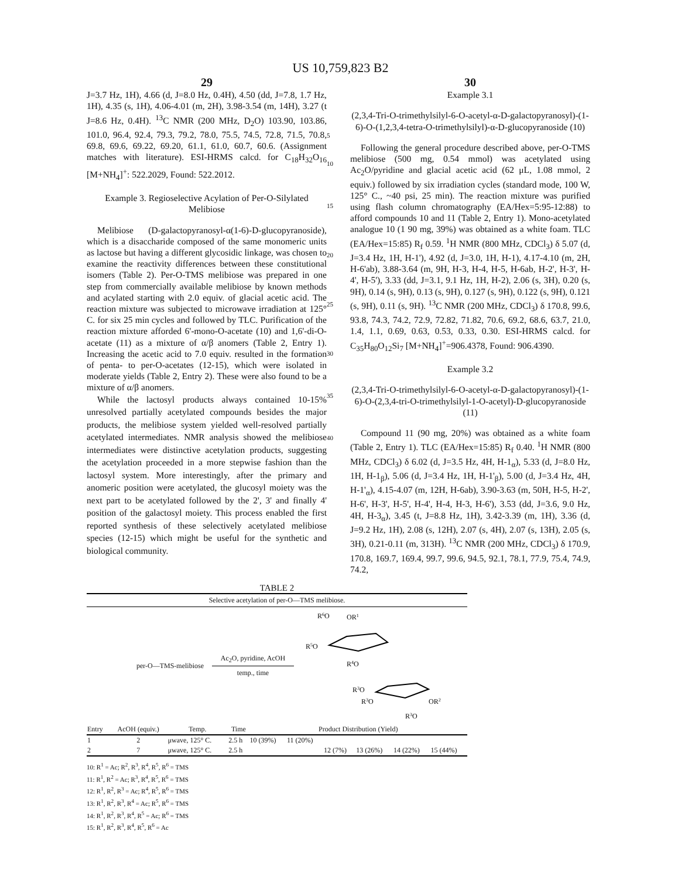US 10,759,823 B2
29
J=3.7 Hz, 1H), 4.66 (d, J=8.0 Hz, 0.4H), 4.50 (dd, J=7.8, 1.7 Hz, 1H), 4.35 (s, 1H), 4.06-4.01 (m, 2H), 3.98-3.54 (m, 14H), 3.27 (t J=8.6 Hz, 0.4H). <sup>13</sup>C NMR (200 MHz, D<sub>2</sub>O) 103.90, 103.86, 101.0, 96.4, 92.4, 79.3, 79.2, 78.0, 75.5, 74.5, 72.8, 71.5, 70.8, 69.8, 69.6, 69.22, 69.20, 61.1, 61.0, 60.7, 60.6. (Assignment matches with literature). ESI-HRMS calcd. for C<sub>18</sub>H<sub>32</sub>O<sub>16</sub> [M+NH<sub>4</sub>]<sup>+</sup>: 522.2029, Found: 522.2012.
Example 3. Regioselective Acylation of Per-O-Silylated Melibiose
Melibiose (D-galactopyranosyl-α(1-6)-D-glucopyranoside), which is a disaccharide composed of the same monomeric units as lactose but having a different glycosidic linkage, was chosen to examine the reactivity differences between these constitutional isomers (Table 2). Per-O-TMS melibiose was prepared in one step from commercially available melibiose by known methods and acylated starting with 2.0 equiv. of glacial acetic acid. The reaction mixture was subjected to microwave irradiation at 125° C. for six 25 min cycles and followed by TLC. Purification of the reaction mixture afforded 6'-mono-O-acetate (10) and 1,6'-di-O-acetate (11) as a mixture of α/β anomers (Table 2, Entry 1). Increasing the acetic acid to 7.0 equiv. resulted in the formation of penta- to per-O-acetates (12-15), which were isolated in moderate yields (Table 2, Entry 2). These were also found to be a mixture of α/β anomers.
While the lactosyl products always contained 10-15% unresolved partially acetylated compounds besides the major products, the melibiose system yielded well-resolved partially acetylated intermediates. NMR analysis showed the melibiose intermediates were distinctive acetylation products, suggesting the acetylation proceeded in a more stepwise fashion than the lactosyl system. More interestingly, after the primary and anomeric position were acetylated, the glucosyl moiety was the next part to be acetylated followed by the 2', 3' and finally 4' position of the galactosyl moiety. This process enabled the first reported synthesis of these selectively acetylated melibiose species (12-15) which might be useful for the synthetic and biological community.
5
10
15
20
25
30
35
40
30
Example 3.1
(2,3,4-Tri-O-trimethylsilyl-6-O-acetyl-α-D-galactopyranosyl)-(1-6)-O-(1,2,3,4-tetra-O-trimethylsilyl)-α-D-glucopyranoside (10)
Following the general procedure described above, per-O-TMS melibiose (500 mg, 0.54 mmol) was acetylated using Ac<sub>2</sub>O/pyridine and glacial acetic acid (62 μL, 1.08 mmol, 2 equiv.) followed by six irradiation cycles (standard mode, 100 W, 125° C., ~40 psi, 25 min). The reaction mixture was purified using flash column chromatography (EA/Hex=5:95-12:88) to afford compounds 10 and 11 (Table 2, Entry 1). Mono-acetylated analogue 10 (1 90 mg, 39%) was obtained as a white foam. TLC (EA/Hex=15:85) R<sub>f</sub> 0.59. <sup>1</sup>H NMR (800 MHz, CDCl<sub>3</sub>) δ 5.07 (d, J=3.4 Hz, 1H, H-1'), 4.92 (d, J=3.0, 1H, H-1), 4.17-4.10 (m, 2H, H-6'ab), 3.88-3.64 (m, 9H, H-3, H-4, H-5, H-6ab, H-2', H-3', H-4', H-5'), 3.33 (dd, J=3.1, 9.1 Hz, 1H, H-2), 2.06 (s, 3H), 0.20 (s, 9H), 0.14 (s, 9H), 0.13 (s, 9H), 0.127 (s, 9H), 0.122 (s, 9H), 0.121 (s, 9H), 0.11 (s, 9H). <sup>13</sup>C NMR (200 MHz, CDCl<sub>3</sub>) δ 170.8, 99.6, 93.8, 74.3, 74.2, 72.9, 72.82, 71.82, 70.6, 69.2, 68.6, 63.7, 21.0, 1.4, 1.1, 0.69, 0.63, 0.53, 0.33, 0.30. ESI-HRMS calcd. for C<sub>35</sub>H<sub>80</sub>O<sub>12</sub>Si<sub>7</sub> [M+NH<sub>4</sub>]<sup>+</sup>=906.4378, Found: 906.4390.
Example 3.2
(2,3,4-Tri-O-trimethylsilyl-6-O-acetyl-α-D-galactopyranosyl)-(1-6)-O-(2,3,4-tri-O-trimethylsilyl-1-O-acetyl)-D-glucopyranoside (11)
Compound 11 (90 mg, 20%) was obtained as a white foam (Table 2, Entry 1). TLC (EA/Hex=15:85) R<sub>f</sub> 0.40. <sup>1</sup>H NMR (800 MHz, CDCl<sub>3</sub>) δ 6.02 (d, J=3.5 Hz, 4H, H-1<sub>α</sub>), 5.33 (d, J=8.0 Hz, 1H, H-1<sub>β</sub>), 5.06 (d, J=3.4 Hz, 1H, H-1'<sub>β</sub>), 5.00 (d, J=3.4 Hz, 4H, H-1'<sub>α</sub>), 4.15-4.07 (m, 12H, H-6ab), 3.90-3.63 (m, 50H, H-5, H-2', H-6', H-3', H-5', H-4', H-4, H-3, H-6'), 3.53 (dd, J=3.6, 9.0 Hz, 4H, H-3<sub>α</sub>), 3.45 (t, J=8.8 Hz, 1H), 3.42-3.39 (m, 1H), 3.36 (d, J=9.2 Hz, 1H), 2.08 (s, 12H), 2.07 (s, 4H), 2.07 (s, 13H), 2.05 (s, 3H), 0.21-0.11 (m, 313H). <sup>13</sup>C NMR (200 MHz, CDCl<sub>3</sub>) δ 170.9, 170.8, 169.7, 169.4, 99.7, 99.6, 94.5, 92.1, 78.1, 77.9, 75.4, 74.9, 74.2,
TABLE 2
Selective acetylation of per-O—TMS melibiose.
per-O—TMS-melibiose
Ac<sub>2</sub>O, pyridine, AcOH
temp., time
R6O
OR1
R5O
R4O
R3O
R3O
OR2
R3O
| Entry | AcOH (equiv.) | Temp. | Time | Product Distribution (Yield) | | | | | |
| --- | --- | --- | --- | --- | --- | --- | --- | --- | --- |
| 1 | 2 | μwave, 125° C. | 2.5 h | 10 (39%) | 11 (20%) | | | | |
| 2 | 7 | μwave, 125° C. | 2.5 h | | | 12 (7%) | 13 (26%) | 14 (22%) | 15 (44%) |
10: R<sup>1</sup> = Ac; R<sup>2</sup>, R<sup>3</sup>, R<sup>4</sup>, R<sup>5</sup>, R<sup>6</sup> = TMS
11: R<sup>1</sup>, R<sup>2</sup> = Ac; R<sup>3</sup>, R<sup>4</sup>, R<sup>5</sup>, R<sup>6</sup> = TMS
12: R<sup>1</sup>, R<sup>2</sup>, R<sup>3</sup> = Ac; R<sup>4</sup>, R<sup>5</sup>, R<sup>6</sup> = TMS
13: R<sup>1</sup>, R<sup>2</sup>, R<sup>3</sup>, R<sup>4</sup> = Ac; R<sup>5</sup>, R<sup>6</sup> = TMS
14: R<sup>1</sup>, R<sup>2</sup>, R<sup>3</sup>, R<sup>4</sup>, R<sup>5</sup> = Ac; R<sup>6</sup> = TMS
15: R<sup>1</sup>, R<sup>2</sup>, R<sup>3</sup>, R<sup>4</sup>, R<sup>5</sup>, R<sup>6</sup> = Ac